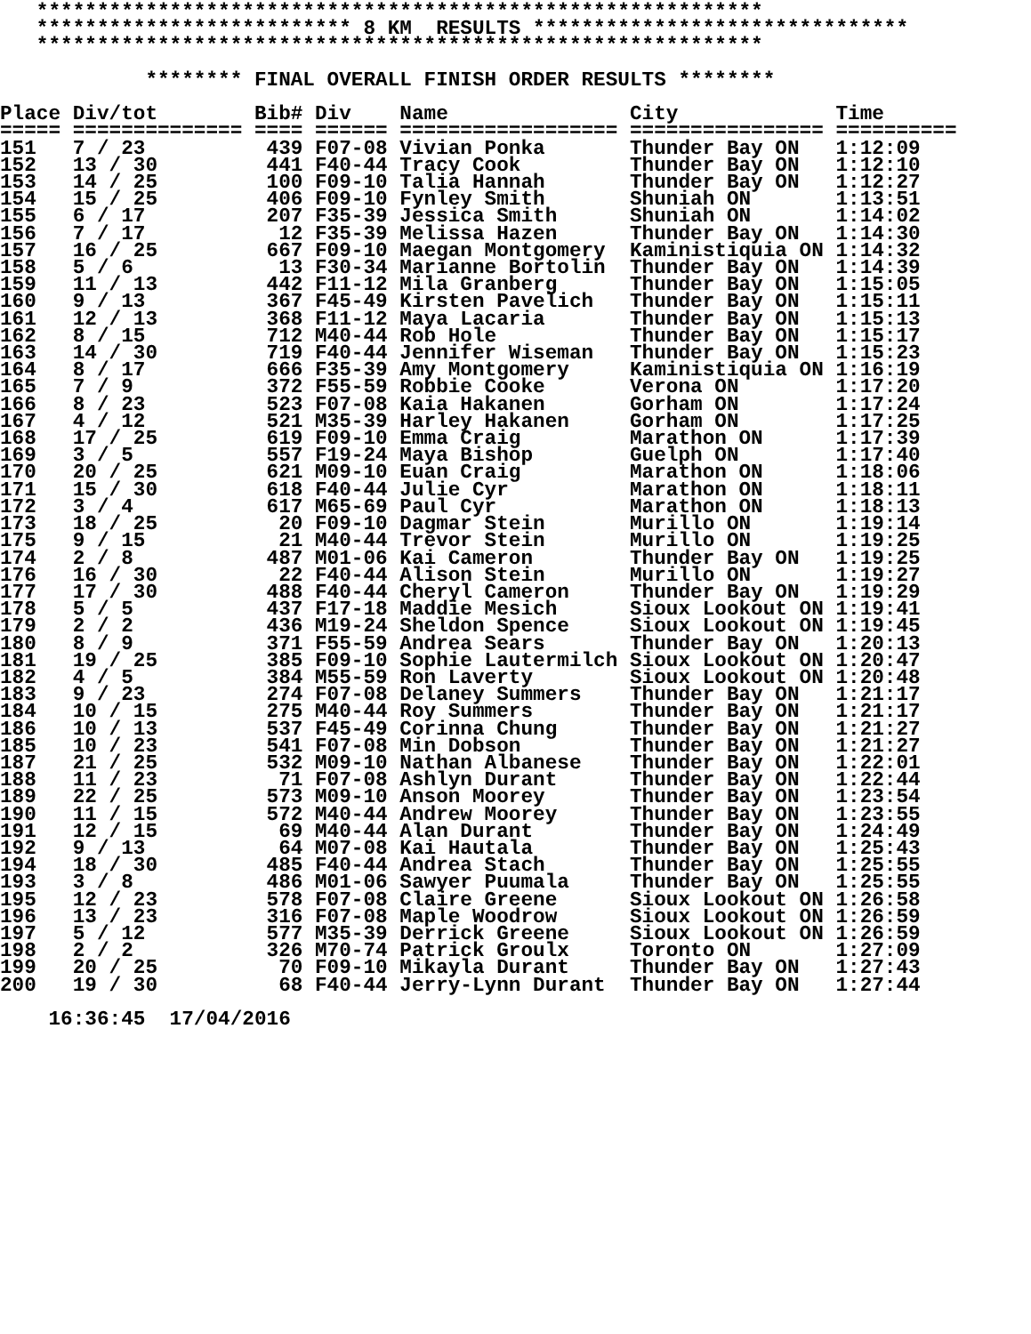************************************************************
   ************************** 8 KM  RESULTS *******************************
   ************************************************************

            ******** FINAL OVERALL FINISH ORDER RESULTS ********

Place Div/tot        Bib# Div    Name               City             Time
===== ============== ==== ====== ================== ================ ==========
151   7 / 23          439 F07-08 Vivian Ponka       Thunder Bay ON   1:12:09
152   13 / 30         441 F40-44 Tracy Cook         Thunder Bay ON   1:12:10
153   14 / 25         100 F09-10 Talia Hannah       Thunder Bay ON   1:12:27
154   15 / 25         406 F09-10 Fynley Smith       Shuniah ON       1:13:51
155   6 / 17          207 F35-39 Jessica Smith      Shuniah ON       1:14:02
156   7 / 17           12 F35-39 Melissa Hazen      Thunder Bay ON   1:14:30
157   16 / 25         667 F09-10 Maegan Montgomery  Kaministiquia ON 1:14:32
158   5 / 6            13 F30-34 Marianne Bortolin  Thunder Bay ON   1:14:39
159   11 / 13         442 F11-12 Mila Granberg      Thunder Bay ON   1:15:05
160   9 / 13          367 F45-49 Kirsten Pavelich   Thunder Bay ON   1:15:11
161   12 / 13         368 F11-12 Maya Lacaria       Thunder Bay ON   1:15:13
162   8 / 15          712 M40-44 Rob Hole           Thunder Bay ON   1:15:17
163   14 / 30         719 F40-44 Jennifer Wiseman   Thunder Bay ON   1:15:23
164   8 / 17          666 F35-39 Amy Montgomery     Kaministiquia ON 1:16:19
165   7 / 9           372 F55-59 Robbie Cooke       Verona ON        1:17:20
166   8 / 23          523 F07-08 Kaia Hakanen       Gorham ON        1:17:24
167   4 / 12          521 M35-39 Harley Hakanen     Gorham ON        1:17:25
168   17 / 25         619 F09-10 Emma Craig         Marathon ON      1:17:39
169   3 / 5           557 F19-24 Maya Bishop        Guelph ON        1:17:40
170   20 / 25         621 M09-10 Euan Craig         Marathon ON      1:18:06
171   15 / 30         618 F40-44 Julie Cyr          Marathon ON      1:18:11
172   3 / 4           617 M65-69 Paul Cyr           Marathon ON      1:18:13
173   18 / 25          20 F09-10 Dagmar Stein       Murillo ON       1:19:14
175   9 / 15           21 M40-44 Trevor Stein       Murillo ON       1:19:25
174   2 / 8           487 M01-06 Kai Cameron        Thunder Bay ON   1:19:25
176   16 / 30          22 F40-44 Alison Stein       Murillo ON       1:19:27
177   17 / 30         488 F40-44 Cheryl Cameron     Thunder Bay ON   1:19:29
178   5 / 5           437 F17-18 Maddie Mesich      Sioux Lookout ON 1:19:41
179   2 / 2           436 M19-24 Sheldon Spence     Sioux Lookout ON 1:19:45
180   8 / 9           371 F55-59 Andrea Sears       Thunder Bay ON   1:20:13
181   19 / 25         385 F09-10 Sophie Lautermilch Sioux Lookout ON 1:20:47
182   4 / 5           384 M55-59 Ron Laverty        Sioux Lookout ON 1:20:48
183   9 / 23          274 F07-08 Delaney Summers    Thunder Bay ON   1:21:17
184   10 / 15         275 M40-44 Roy Summers        Thunder Bay ON   1:21:17
186   10 / 13         537 F45-49 Corinna Chung      Thunder Bay ON   1:21:27
185   10 / 23         541 F07-08 Min Dobson         Thunder Bay ON   1:21:27
187   21 / 25         532 M09-10 Nathan Albanese    Thunder Bay ON   1:22:01
188   11 / 23          71 F07-08 Ashlyn Durant      Thunder Bay ON   1:22:44
189   22 / 25         573 M09-10 Anson Moorey       Thunder Bay ON   1:23:54
190   11 / 15         572 M40-44 Andrew Moorey      Thunder Bay ON   1:23:55
191   12 / 15          69 M40-44 Alan Durant        Thunder Bay ON   1:24:49
192   9 / 13           64 M07-08 Kai Hautala        Thunder Bay ON   1:25:43
194   18 / 30         485 F40-44 Andrea Stach       Thunder Bay ON   1:25:55
193   3 / 8           486 M01-06 Sawyer Puumala     Thunder Bay ON   1:25:55
195   12 / 23         578 F07-08 Claire Greene      Sioux Lookout ON 1:26:58
196   13 / 23         316 F07-08 Maple Woodrow      Sioux Lookout ON 1:26:59
197   5 / 12          577 M35-39 Derrick Greene     Sioux Lookout ON 1:26:59
198   2 / 2           326 M70-74 Patrick Groulx     Toronto ON       1:27:09
199   20 / 25          70 F09-10 Mikayla Durant     Thunder Bay ON   1:27:43
200   19 / 30          68 F40-44 Jerry-Lynn Durant  Thunder Bay ON   1:27:44

    16:36:45  17/04/2016